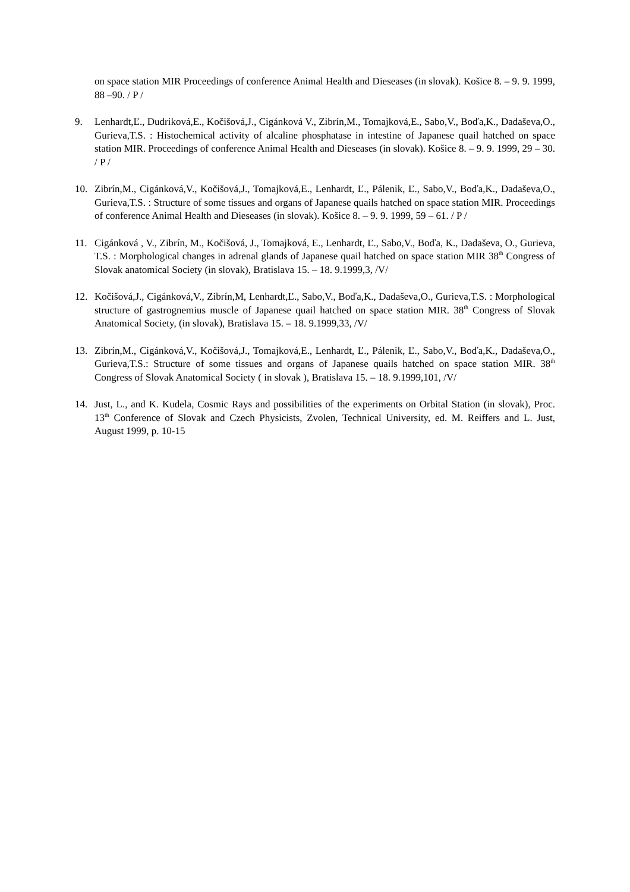on space station MIR Proceedings of conference Animal Health and Dieseases (in slovak). Košice 8. – 9. 9. 1999, 88 –90. / P /
9. Lenhardt,Ľ., Dudriková,E., Kočišová,J., Cigánková V., Zibrín,M., Tomajková,E., Sabo,V., Boďa,K., Dadaševa,O., Gurieva,T.S. : Histochemical activity of alcaline phosphatase in intestine of Japanese quail hatched on space station MIR. Proceedings of conference Animal Health and Dieseases (in slovak). Košice 8. – 9. 9. 1999, 29 – 30. / P /
10. Zibrín,M., Cigánková,V., Kočišová,J., Tomajková,E., Lenhardt, Ľ., Pálenik, Ľ., Sabo,V., Boďa,K., Dadaševa,O., Gurieva,T.S. : Structure of some tissues and organs of Japanese quails hatched on space station MIR. Proceedings of conference Animal Health and Dieseases (in slovak). Košice 8. – 9. 9. 1999, 59 – 61. / P /
11. Cigánková , V., Zibrín, M., Kočišová, J., Tomajková, E., Lenhardt, Ľ., Sabo,V., Boďa, K., Dadaševa, O., Gurieva, T.S. : Morphological changes in adrenal glands of Japanese quail hatched on space station MIR 38<sup>th</sup> Congress of Slovak anatomical Society (in slovak), Bratislava 15. – 18. 9.1999,3, /V/
12. Kočišová,J., Cigánková,V., Zibrín,M, Lenhardt,Ľ., Sabo,V., Boďa,K., Dadaševa,O., Gurieva,T.S. : Morphological structure of gastrognemius muscle of Japanese quail hatched on space station MIR. 38<sup>th</sup> Congress of Slovak Anatomical Society, (in slovak), Bratislava 15. – 18. 9.1999,33, /V/
13. Zibrín,M., Cigánková,V., Kočišová,J., Tomajková,E., Lenhardt, Ľ., Pálenik, Ľ., Sabo,V., Boďa,K., Dadaševa,O., Gurieva,T.S.: Structure of some tissues and organs of Japanese quails hatched on space station MIR. 38<sup>th</sup> Congress of Slovak Anatomical Society ( in slovak ), Bratislava 15. – 18. 9.1999,101, /V/
14. Just, L., and K. Kudela, Cosmic Rays and possibilities of the experiments on Orbital Station (in slovak), Proc. 13<sup>th</sup> Conference of Slovak and Czech Physicists, Zvolen, Technical University, ed. M. Reiffers and L. Just, August 1999, p. 10-15